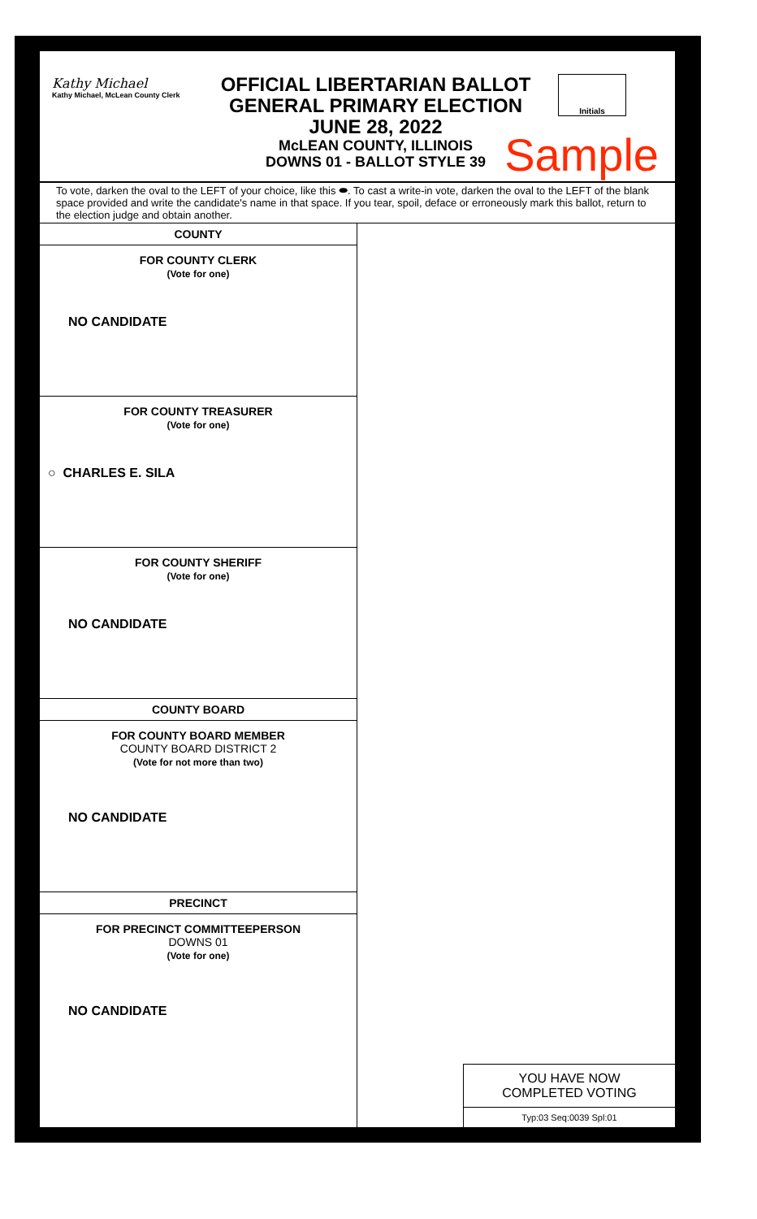Kathy Michael
Kathy Michael, McLean County Clerk
OFFICIAL LIBERTARIAN BALLOT
GENERAL PRIMARY ELECTION
JUNE 28, 2022
McLEAN COUNTY, ILLINOIS
DOWNS 01 - BALLOT STYLE 39
Initials
Sample
To vote, darken the oval to the LEFT of your choice, like this ⬬. To cast a write-in vote, darken the oval to the LEFT of the blank space provided and write the candidate's name in that space. If you tear, spoil, deface or erroneously mark this ballot, return to the election judge and obtain another.
COUNTY
FOR COUNTY CLERK
(Vote for one)
NO CANDIDATE
FOR COUNTY TREASURER
(Vote for one)
○ CHARLES E. SILA
FOR COUNTY SHERIFF
(Vote for one)
NO CANDIDATE
COUNTY BOARD
FOR COUNTY BOARD MEMBER
COUNTY BOARD DISTRICT 2
(Vote for not more than two)
NO CANDIDATE
PRECINCT
FOR PRECINCT COMMITTEEPERSON
DOWNS 01
(Vote for one)
NO CANDIDATE
YOU HAVE NOW
COMPLETED VOTING
Typ:03 Seq:0039 Spl:01